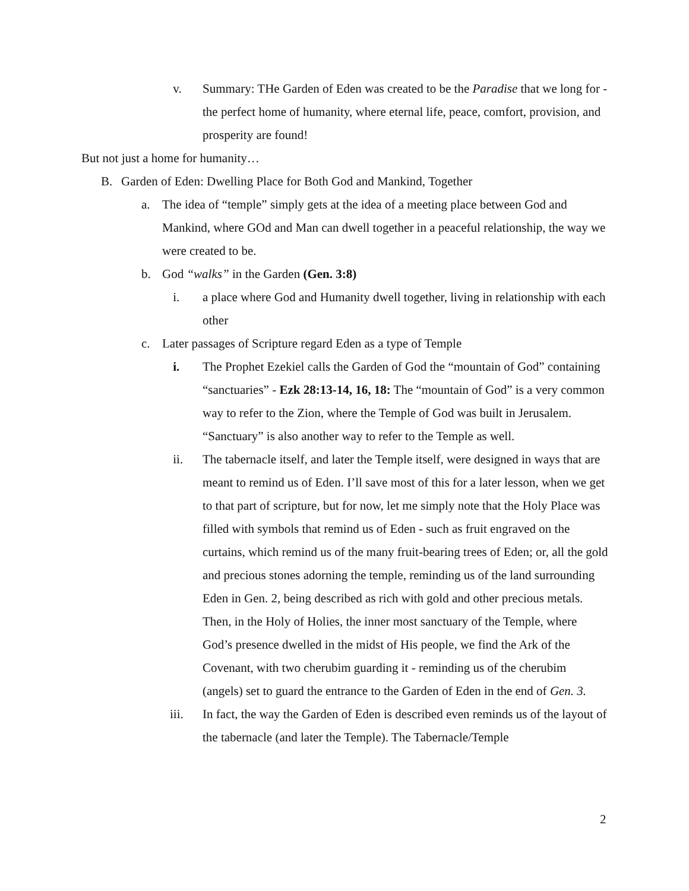v. Summary: THe Garden of Eden was created to be the Paradise that we long for - the perfect home of humanity, where eternal life, peace, comfort, provision, and prosperity are found!
But not just a home for humanity…
B. Garden of Eden: Dwelling Place for Both God and Mankind, Together
a. The idea of “temple” simply gets at the idea of a meeting place between God and Mankind, where GOd and Man can dwell together in a peaceful relationship, the way we were created to be.
b. God “walks” in the Garden (Gen. 3:8)
i. a place where God and Humanity dwell together, living in relationship with each other
c. Later passages of Scripture regard Eden as a type of Temple
i. The Prophet Ezekiel calls the Garden of God the “mountain of God” containing “sanctuaries” - Ezk 28:13-14, 16, 18: The “mountain of God” is a very common way to refer to the Zion, where the Temple of God was built in Jerusalem. “Sanctuary” is also another way to refer to the Temple as well.
ii. The tabernacle itself, and later the Temple itself, were designed in ways that are meant to remind us of Eden. I’ll save most of this for a later lesson, when we get to that part of scripture, but for now, let me simply note that the Holy Place was filled with symbols that remind us of Eden - such as fruit engraved on the curtains, which remind us of the many fruit-bearing trees of Eden; or, all the gold and precious stones adorning the temple, reminding us of the land surrounding Eden in Gen. 2, being described as rich with gold and other precious metals. Then, in the Holy of Holies, the inner most sanctuary of the Temple, where God’s presence dwelled in the midst of His people, we find the Ark of the Covenant, with two cherubim guarding it - reminding us of the cherubim (angels) set to guard the entrance to the Garden of Eden in the end of Gen. 3.
iii. In fact, the way the Garden of Eden is described even reminds us of the layout of the tabernacle (and later the Temple). The Tabernacle/Temple
2